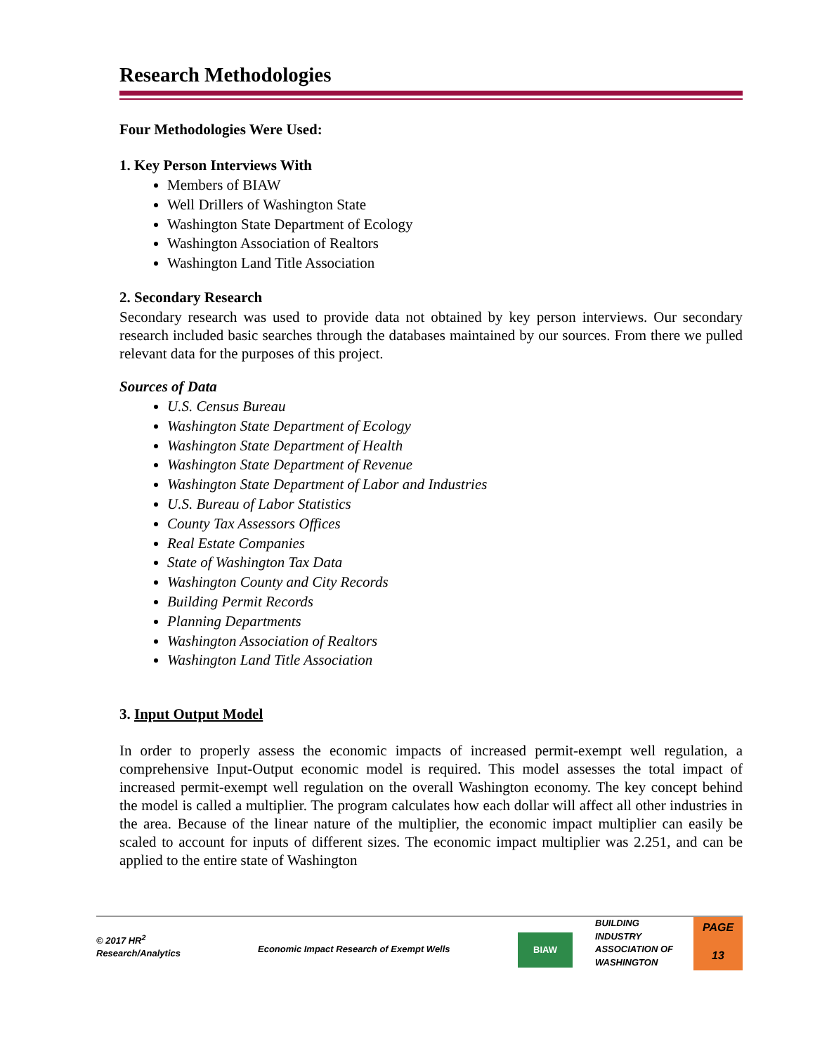Research Methodologies
Four Methodologies Were Used:
1. Key Person Interviews With
Members of BIAW
Well Drillers of Washington State
Washington State Department of Ecology
Washington Association of Realtors
Washington Land Title Association
2. Secondary Research
Secondary research was used to provide data not obtained by key person interviews. Our secondary research included basic searches through the databases maintained by our sources. From there we pulled relevant data for the purposes of this project.
Sources of Data
U.S. Census Bureau
Washington State Department of Ecology
Washington State Department of Health
Washington State Department of Revenue
Washington State Department of Labor and Industries
U.S. Bureau of Labor Statistics
County Tax Assessors Offices
Real Estate Companies
State of Washington Tax Data
Washington County and City Records
Building Permit Records
Planning Departments
Washington Association of Realtors
Washington Land Title Association
3. Input Output Model
In order to properly assess the economic impacts of increased permit-exempt well regulation, a comprehensive Input-Output economic model is required. This model assesses the total impact of increased permit-exempt well regulation on the overall Washington economy. The key concept behind the model is called a multiplier. The program calculates how each dollar will affect all other industries in the area. Because of the linear nature of the multiplier, the economic impact multiplier can easily be scaled to account for inputs of different sizes. The economic impact multiplier was 2.251, and can be applied to the entire state of Washington
© 2017 HR<sup>2</sup>
Research/Analytics
Economic Impact Research of Exempt Wells
BIAW
BUILDING
INDUSTRY
ASSOCIATION OF
WASHINGTON
PAGE
13